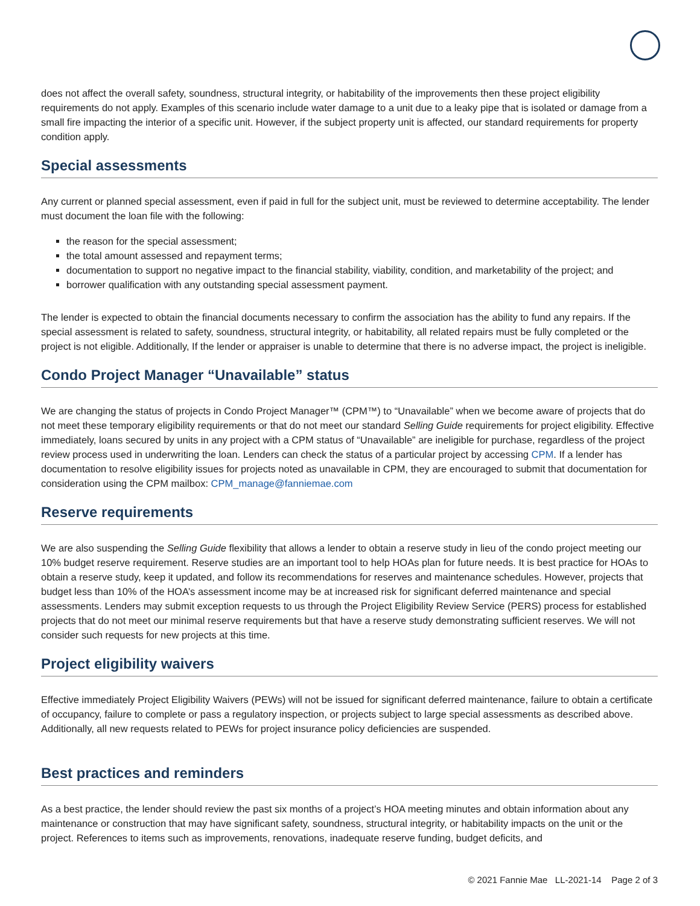does not affect the overall safety, soundness, structural integrity, or habitability of the improvements then these project eligibility requirements do not apply. Examples of this scenario include water damage to a unit due to a leaky pipe that is isolated or damage from a small fire impacting the interior of a specific unit. However, if the subject property unit is affected, our standard requirements for property condition apply.
Special assessments
Any current or planned special assessment, even if paid in full for the subject unit, must be reviewed to determine acceptability. The lender must document the loan file with the following:
the reason for the special assessment;
the total amount assessed and repayment terms;
documentation to support no negative impact to the financial stability, viability, condition, and marketability of the project; and
borrower qualification with any outstanding special assessment payment.
The lender is expected to obtain the financial documents necessary to confirm the association has the ability to fund any repairs. If the special assessment is related to safety, soundness, structural integrity, or habitability, all related repairs must be fully completed or the project is not eligible. Additionally, If the lender or appraiser is unable to determine that there is no adverse impact, the project is ineligible.
Condo Project Manager “Unavailable” status
We are changing the status of projects in Condo Project Manager™ (CPM™) to “Unavailable” when we become aware of projects that do not meet these temporary eligibility requirements or that do not meet our standard Selling Guide requirements for project eligibility. Effective immediately, loans secured by units in any project with a CPM status of “Unavailable” are ineligible for purchase, regardless of the project review process used in underwriting the loan. Lenders can check the status of a particular project by accessing CPM. If a lender has documentation to resolve eligibility issues for projects noted as unavailable in CPM, they are encouraged to submit that documentation for consideration using the CPM mailbox: CPM_manage@fanniemae.com
Reserve requirements
We are also suspending the Selling Guide flexibility that allows a lender to obtain a reserve study in lieu of the condo project meeting our 10% budget reserve requirement. Reserve studies are an important tool to help HOAs plan for future needs. It is best practice for HOAs to obtain a reserve study, keep it updated, and follow its recommendations for reserves and maintenance schedules. However, projects that budget less than 10% of the HOA’s assessment income may be at increased risk for significant deferred maintenance and special assessments. Lenders may submit exception requests to us through the Project Eligibility Review Service (PERS) process for established projects that do not meet our minimal reserve requirements but that have a reserve study demonstrating sufficient reserves. We will not consider such requests for new projects at this time.
Project eligibility waivers
Effective immediately Project Eligibility Waivers (PEWs) will not be issued for significant deferred maintenance, failure to obtain a certificate of occupancy, failure to complete or pass a regulatory inspection, or projects subject to large special assessments as described above. Additionally, all new requests related to PEWs for project insurance policy deficiencies are suspended.
Best practices and reminders
As a best practice, the lender should review the past six months of a project’s HOA meeting minutes and obtain information about any maintenance or construction that may have significant safety, soundness, structural integrity, or habitability impacts on the unit or the project. References to items such as improvements, renovations, inadequate reserve funding, budget deficits, and
© 2021 Fannie Mae LL-2021-14 Page 2 of 3